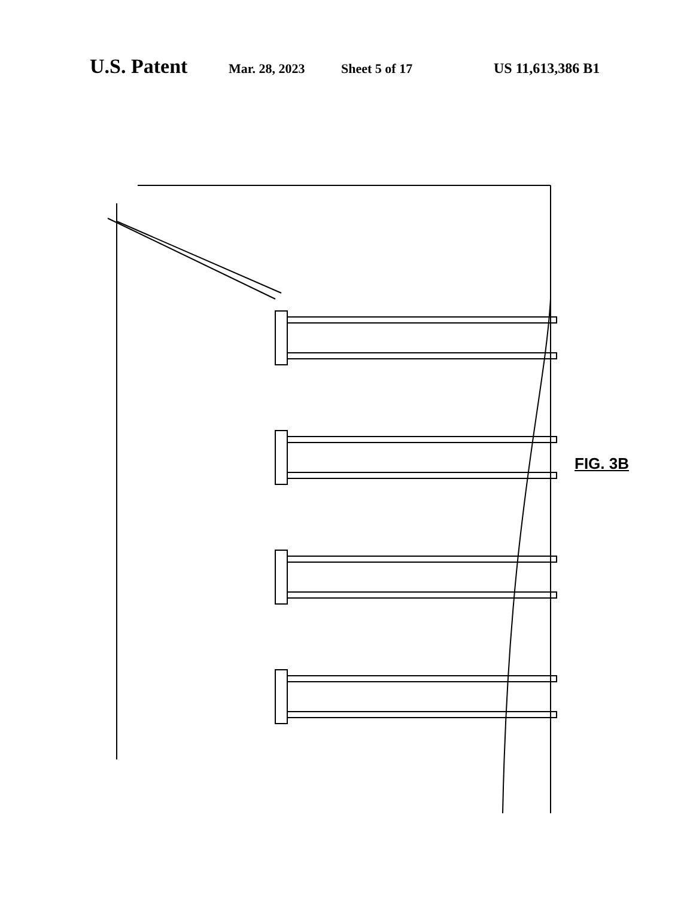U.S. Patent Mar. 28, 2023 Sheet 5 of 17 US 11,613,386 B1
276 272 260 248 256 252 100 264 244 236 232 240 184 188 180 128 152 220 272 224 228 208 216 148 196 164 120 212 116 124 160 168 268 360
FIG. 3B